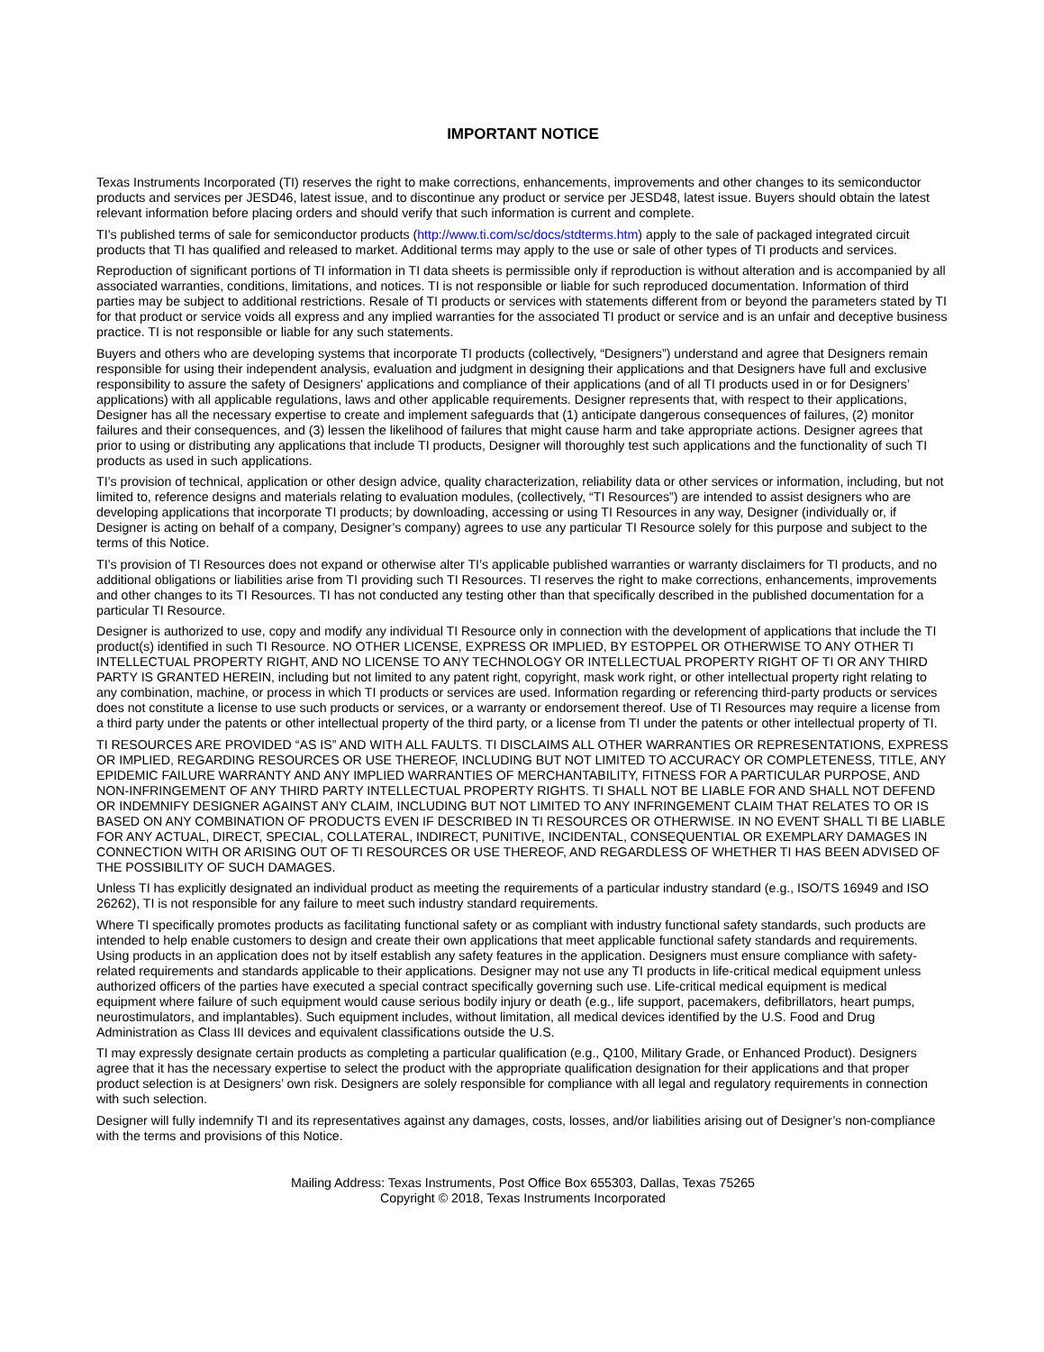IMPORTANT NOTICE
Texas Instruments Incorporated (TI) reserves the right to make corrections, enhancements, improvements and other changes to its semiconductor products and services per JESD46, latest issue, and to discontinue any product or service per JESD48, latest issue. Buyers should obtain the latest relevant information before placing orders and should verify that such information is current and complete.
TI’s published terms of sale for semiconductor products (http://www.ti.com/sc/docs/stdterms.htm) apply to the sale of packaged integrated circuit products that TI has qualified and released to market. Additional terms may apply to the use or sale of other types of TI products and services.
Reproduction of significant portions of TI information in TI data sheets is permissible only if reproduction is without alteration and is accompanied by all associated warranties, conditions, limitations, and notices. TI is not responsible or liable for such reproduced documentation. Information of third parties may be subject to additional restrictions. Resale of TI products or services with statements different from or beyond the parameters stated by TI for that product or service voids all express and any implied warranties for the associated TI product or service and is an unfair and deceptive business practice. TI is not responsible or liable for any such statements.
Buyers and others who are developing systems that incorporate TI products (collectively, “Designers”) understand and agree that Designers remain responsible for using their independent analysis, evaluation and judgment in designing their applications and that Designers have full and exclusive responsibility to assure the safety of Designers' applications and compliance of their applications (and of all TI products used in or for Designers’ applications) with all applicable regulations, laws and other applicable requirements. Designer represents that, with respect to their applications, Designer has all the necessary expertise to create and implement safeguards that (1) anticipate dangerous consequences of failures, (2) monitor failures and their consequences, and (3) lessen the likelihood of failures that might cause harm and take appropriate actions. Designer agrees that prior to using or distributing any applications that include TI products, Designer will thoroughly test such applications and the functionality of such TI products as used in such applications.
TI’s provision of technical, application or other design advice, quality characterization, reliability data or other services or information, including, but not limited to, reference designs and materials relating to evaluation modules, (collectively, “TI Resources”) are intended to assist designers who are developing applications that incorporate TI products; by downloading, accessing or using TI Resources in any way, Designer (individually or, if Designer is acting on behalf of a company, Designer’s company) agrees to use any particular TI Resource solely for this purpose and subject to the terms of this Notice.
TI’s provision of TI Resources does not expand or otherwise alter TI’s applicable published warranties or warranty disclaimers for TI products, and no additional obligations or liabilities arise from TI providing such TI Resources. TI reserves the right to make corrections, enhancements, improvements and other changes to its TI Resources. TI has not conducted any testing other than that specifically described in the published documentation for a particular TI Resource.
Designer is authorized to use, copy and modify any individual TI Resource only in connection with the development of applications that include the TI product(s) identified in such TI Resource. NO OTHER LICENSE, EXPRESS OR IMPLIED, BY ESTOPPEL OR OTHERWISE TO ANY OTHER TI INTELLECTUAL PROPERTY RIGHT, AND NO LICENSE TO ANY TECHNOLOGY OR INTELLECTUAL PROPERTY RIGHT OF TI OR ANY THIRD PARTY IS GRANTED HEREIN, including but not limited to any patent right, copyright, mask work right, or other intellectual property right relating to any combination, machine, or process in which TI products or services are used. Information regarding or referencing third-party products or services does not constitute a license to use such products or services, or a warranty or endorsement thereof. Use of TI Resources may require a license from a third party under the patents or other intellectual property of the third party, or a license from TI under the patents or other intellectual property of TI.
TI RESOURCES ARE PROVIDED “AS IS” AND WITH ALL FAULTS. TI DISCLAIMS ALL OTHER WARRANTIES OR REPRESENTATIONS, EXPRESS OR IMPLIED, REGARDING RESOURCES OR USE THEREOF, INCLUDING BUT NOT LIMITED TO ACCURACY OR COMPLETENESS, TITLE, ANY EPIDEMIC FAILURE WARRANTY AND ANY IMPLIED WARRANTIES OF MERCHANTABILITY, FITNESS FOR A PARTICULAR PURPOSE, AND NON-INFRINGEMENT OF ANY THIRD PARTY INTELLECTUAL PROPERTY RIGHTS. TI SHALL NOT BE LIABLE FOR AND SHALL NOT DEFEND OR INDEMNIFY DESIGNER AGAINST ANY CLAIM, INCLUDING BUT NOT LIMITED TO ANY INFRINGEMENT CLAIM THAT RELATES TO OR IS BASED ON ANY COMBINATION OF PRODUCTS EVEN IF DESCRIBED IN TI RESOURCES OR OTHERWISE. IN NO EVENT SHALL TI BE LIABLE FOR ANY ACTUAL, DIRECT, SPECIAL, COLLATERAL, INDIRECT, PUNITIVE, INCIDENTAL, CONSEQUENTIAL OR EXEMPLARY DAMAGES IN CONNECTION WITH OR ARISING OUT OF TI RESOURCES OR USE THEREOF, AND REGARDLESS OF WHETHER TI HAS BEEN ADVISED OF THE POSSIBILITY OF SUCH DAMAGES.
Unless TI has explicitly designated an individual product as meeting the requirements of a particular industry standard (e.g., ISO/TS 16949 and ISO 26262), TI is not responsible for any failure to meet such industry standard requirements.
Where TI specifically promotes products as facilitating functional safety or as compliant with industry functional safety standards, such products are intended to help enable customers to design and create their own applications that meet applicable functional safety standards and requirements. Using products in an application does not by itself establish any safety features in the application. Designers must ensure compliance with safety-related requirements and standards applicable to their applications. Designer may not use any TI products in life-critical medical equipment unless authorized officers of the parties have executed a special contract specifically governing such use. Life-critical medical equipment is medical equipment where failure of such equipment would cause serious bodily injury or death (e.g., life support, pacemakers, defibrillators, heart pumps, neurostimulators, and implantables). Such equipment includes, without limitation, all medical devices identified by the U.S. Food and Drug Administration as Class III devices and equivalent classifications outside the U.S.
TI may expressly designate certain products as completing a particular qualification (e.g., Q100, Military Grade, or Enhanced Product). Designers agree that it has the necessary expertise to select the product with the appropriate qualification designation for their applications and that proper product selection is at Designers’ own risk. Designers are solely responsible for compliance with all legal and regulatory requirements in connection with such selection.
Designer will fully indemnify TI and its representatives against any damages, costs, losses, and/or liabilities arising out of Designer’s non-compliance with the terms and provisions of this Notice.
Mailing Address: Texas Instruments, Post Office Box 655303, Dallas, Texas 75265
Copyright © 2018, Texas Instruments Incorporated